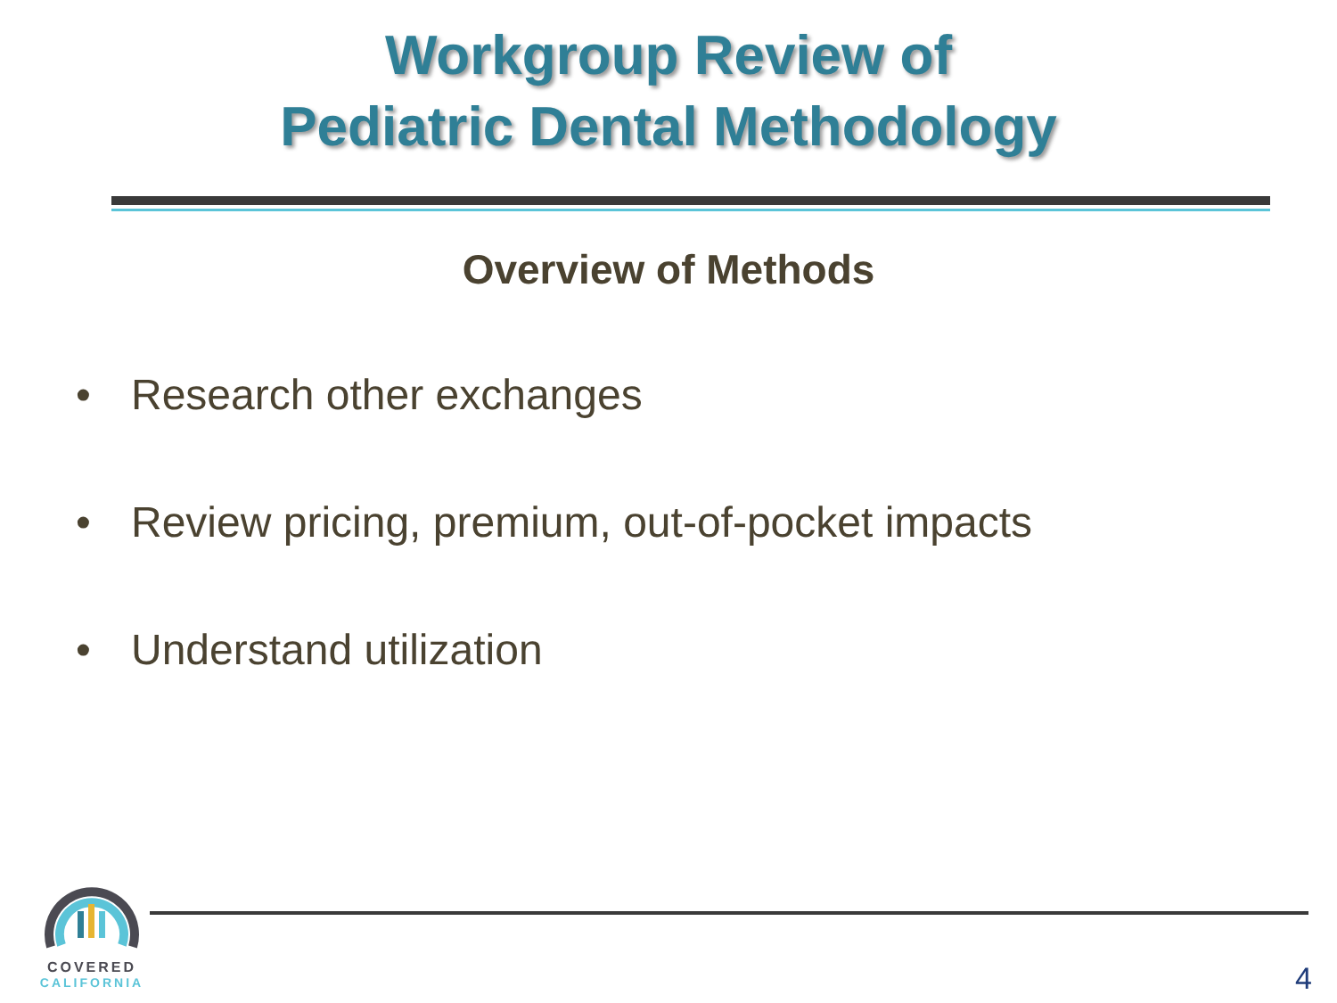Workgroup Review of
Pediatric Dental Methodology
Overview of Methods
• Research other exchanges
• Review pricing, premium, out-of-pocket impacts
• Understand utilization
COVERED
CALIFORNIA
4